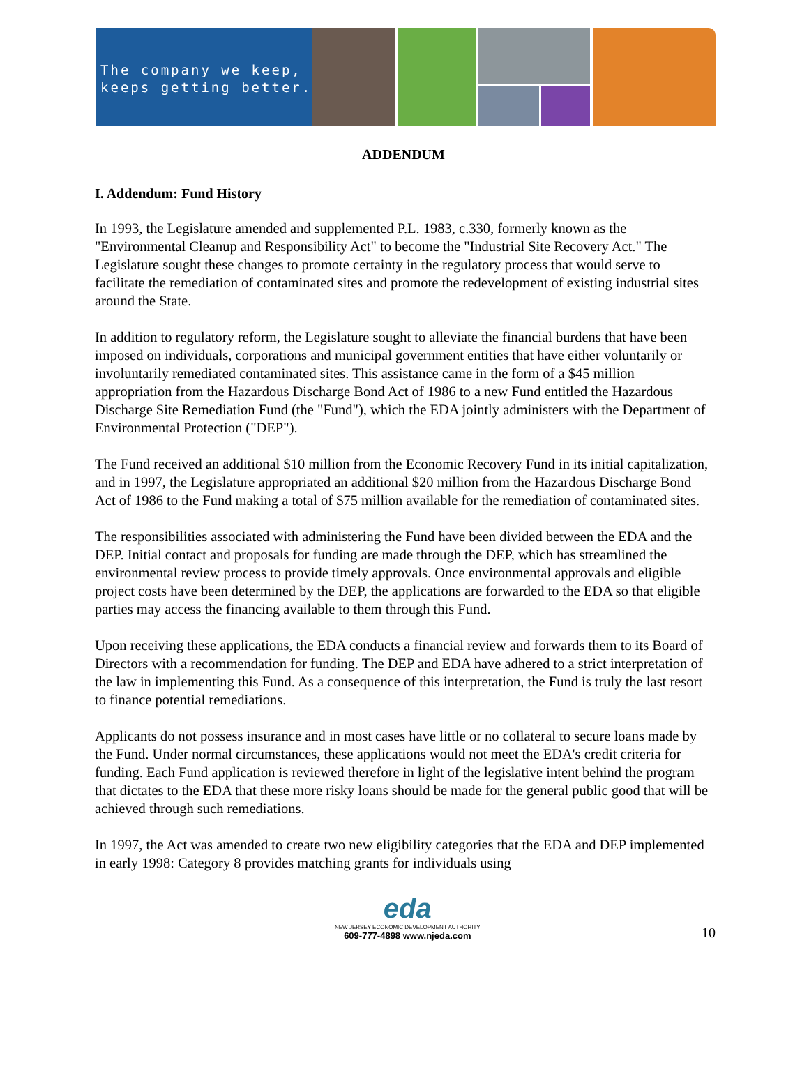The company we keep,
keeps getting better.
ADDENDUM
I. Addendum: Fund History
In 1993, the Legislature amended and supplemented P.L. 1983, c.330, formerly known as the "Environmental Cleanup and Responsibility Act" to become the "Industrial Site Recovery Act." The Legislature sought these changes to promote certainty in the regulatory process that would serve to facilitate the remediation of contaminated sites and promote the redevelopment of existing industrial sites around the State.
In addition to regulatory reform, the Legislature sought to alleviate the financial burdens that have been imposed on individuals, corporations and municipal government entities that have either voluntarily or involuntarily remediated contaminated sites. This assistance came in the form of a $45 million appropriation from the Hazardous Discharge Bond Act of 1986 to a new Fund entitled the Hazardous Discharge Site Remediation Fund (the "Fund"), which the EDA jointly administers with the Department of Environmental Protection ("DEP").
The Fund received an additional $10 million from the Economic Recovery Fund in its initial capitalization, and in 1997, the Legislature appropriated an additional $20 million from the Hazardous Discharge Bond Act of 1986 to the Fund making a total of $75 million available for the remediation of contaminated sites.
The responsibilities associated with administering the Fund have been divided between the EDA and the DEP. Initial contact and proposals for funding are made through the DEP, which has streamlined the environmental review process to provide timely approvals. Once environmental approvals and eligible project costs have been determined by the DEP, the applications are forwarded to the EDA so that eligible parties may access the financing available to them through this Fund.
Upon receiving these applications, the EDA conducts a financial review and forwards them to its Board of Directors with a recommendation for funding. The DEP and EDA have adhered to a strict interpretation of the law in implementing this Fund. As a consequence of this interpretation, the Fund is truly the last resort to finance potential remediations.
Applicants do not possess insurance and in most cases have little or no collateral to secure loans made by the Fund. Under normal circumstances, these applications would not meet the EDA's credit criteria for funding. Each Fund application is reviewed therefore in light of the legislative intent behind the program that dictates to the EDA that these more risky loans should be made for the general public good that will be achieved through such remediations.
In 1997, the Act was amended to create two new eligibility categories that the EDA and DEP implemented in early 1998: Category 8 provides matching grants for individuals using
eda
NEW JERSEY ECONOMIC DEVELOPMENT AUTHORITY
609-777-4898 www.njeda.com
10